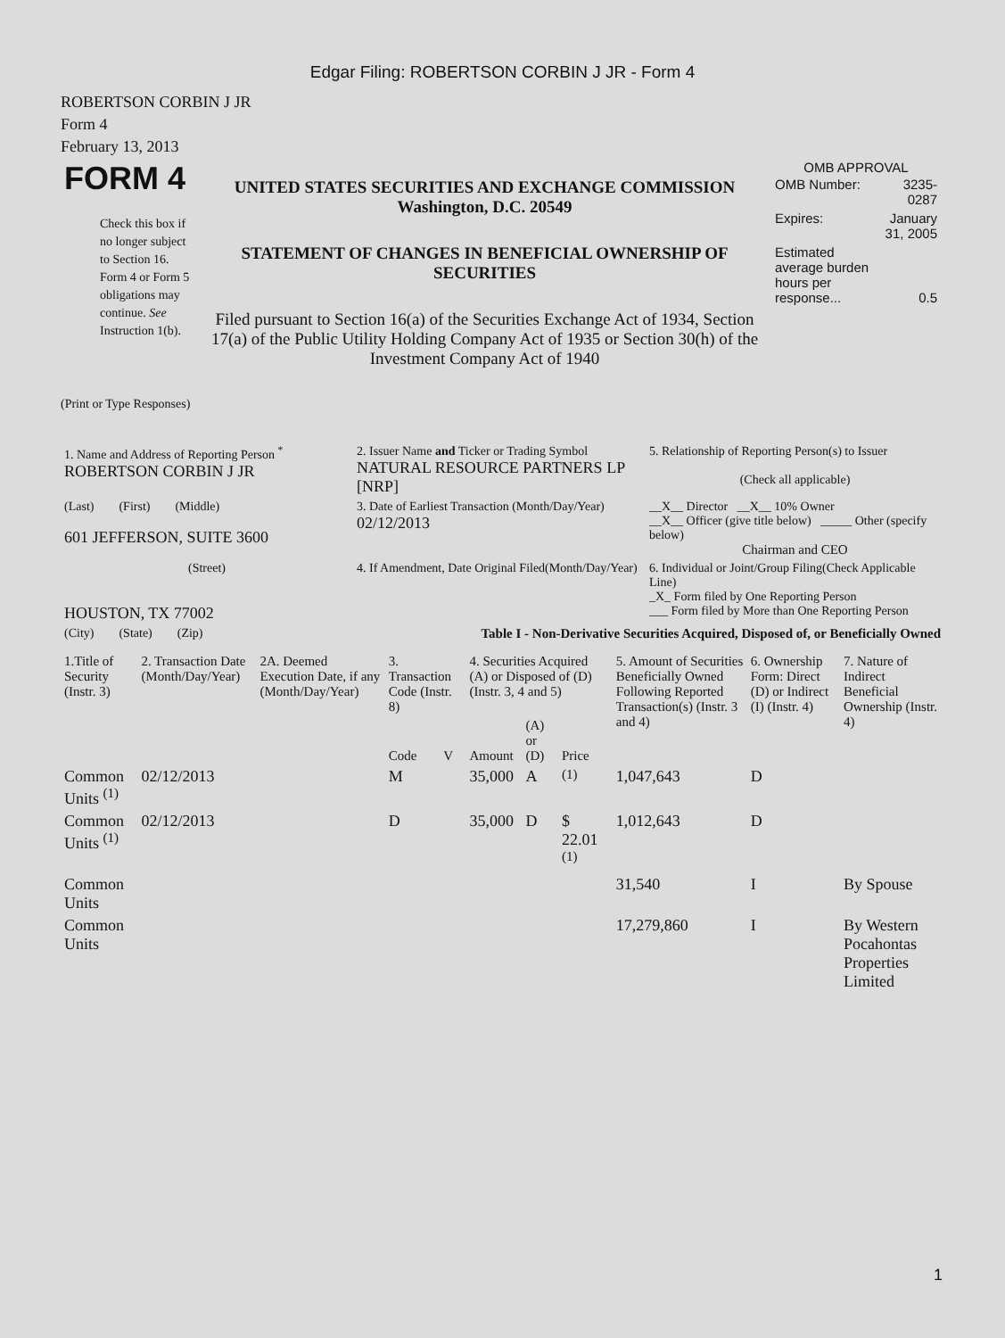Edgar Filing: ROBERTSON CORBIN J JR - Form 4
ROBERTSON CORBIN J JR
Form 4
February 13, 2013
| FORM 4 Check this box if no longer subject to Section 16. Form 4 or Form 5 obligations may continue. See Instruction 1(b). | UNITED STATES SECURITIES AND EXCHANGE COMMISSION Washington, D.C. 20549 STATEMENT OF CHANGES IN BENEFICIAL OWNERSHIP OF SECURITIES Filed pursuant to Section 16(a) of the Securities Exchange Act of 1934, Section 17(a) of the Public Utility Holding Company Act of 1935 or Section 30(h) of the Investment Company Act of 1940 | OMB APPROVAL / OMB Number: / 3235-0287 / / Expires: / January 31, 2005 / / Estimated average burden hours per response... / 0.5 / |
(Print or Type Responses)
| 1. Name and Address of Reporting Person <sup>*</sup> ROBERTSON CORBIN J JR | 2. Issuer Name and Ticker or Trading Symbol NATURAL RESOURCE PARTNERS LP [NRP] | 5. Relationship of Reporting Person(s) to Issuer (Check all applicable) |
| (Last) (First) (Middle) 601 JEFFERSON, SUITE 3600 | 3. Date of Earliest Transaction (Month/Day/Year) 02/12/2013 | __X__ Director __X__ 10% Owner __X__ Officer (give title below) _____ Other (specify below) Chairman and CEO |
| (Street) HOUSTON, TX 77002 | 4. If Amendment, Date Original Filed(Month/Day/Year) | 6. Individual or Joint/Group Filing(Check Applicable Line) _X_ Form filed by One Reporting Person ___ Form filed by More than One Reporting Person |
| (City) (State) (Zip) | Table I - Non-Derivative Securities Acquired, Disposed of, or Beneficially Owned | |
| 1.Title of Security (Instr. 3) | 2. Transaction Date (Month/Day/Year) | 2A. Deemed Execution Date, if any (Month/Day/Year) | 3. Transaction Code (Instr. 8) | | 4. Securities Acquired (A) or Disposed of (D) (Instr. 3, 4 and 5) | | | 5. Amount of Securities Beneficially Owned Following Reported Transaction(s) (Instr. 3 and 4) | 6. Ownership Form: Direct (D) or Indirect (I) (Instr. 4) | 7. Nature of Indirect Beneficial Ownership (Instr. 4) |
| --- | --- | --- | --- | --- | --- | --- | --- | --- | --- | --- |
| | | | Code | V | Amount | (A) or (D) | Price | | | |
| Common Units <sup>(1)</sup> | 02/12/2013 | | M | | 35,000 | A | <sup>(1)</sup> | 1,047,643 | D | |
| Common Units <sup>(1)</sup> | 02/12/2013 | | D | | 35,000 | D | $ 22.01 <sup>(1)</sup> | 1,012,643 | D | |
| Common Units | | | | | | | | 31,540 | I | By Spouse |
| Common Units | | | | | | | | 17,279,860 | I | By Western Pocahontas Properties Limited |
1